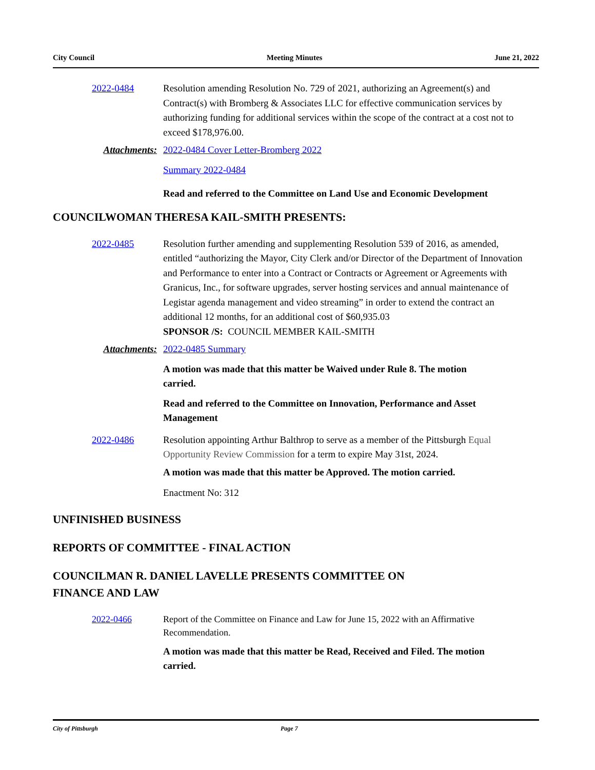City Council Meeting Minutes June 21, 2022
2022-0484 Resolution amending Resolution No. 729 of 2021, authorizing an Agreement(s) and Contract(s) with Bromberg & Associates LLC for effective communication services by authorizing funding for additional services within the scope of the contract at a cost not to exceed $178,976.00.
Attachments: 2022-0484 Cover Letter-Bromberg 2022
Summary 2022-0484
Read and referred to the Committee on Land Use and Economic Development
COUNCILWOMAN THERESA KAIL-SMITH PRESENTS:
2022-0485 Resolution further amending and supplementing Resolution 539 of 2016, as amended, entitled “authorizing the Mayor, City Clerk and/or Director of the Department of Innovation and Performance to enter into a Contract or Contracts or Agreement or Agreements with Granicus, Inc., for software upgrades, server hosting services and annual maintenance of Legistar agenda management and video streaming” in order to extend the contract an additional 12 months, for an additional cost of $60,935.03
SPONSOR /S: COUNCIL MEMBER KAIL-SMITH
Attachments: 2022-0485 Summary
A motion was made that this matter be Waived under Rule 8. The motion carried.
Read and referred to the Committee on Innovation, Performance and Asset Management
2022-0486 Resolution appointing Arthur Balthrop to serve as a member of the Pittsburgh Equal Opportunity Review Commission for a term to expire May 31st, 2024.
A motion was made that this matter be Approved. The motion carried.
Enactment No: 312
UNFINISHED BUSINESS
REPORTS OF COMMITTEE - FINAL ACTION
COUNCILMAN R. DANIEL LAVELLE PRESENTS COMMITTEE ON
FINANCE AND LAW
2022-0466 Report of the Committee on Finance and Law for June 15, 2022 with an Affirmative Recommendation.
A motion was made that this matter be Read, Received and Filed. The motion carried.
City of Pittsburgh Page 7